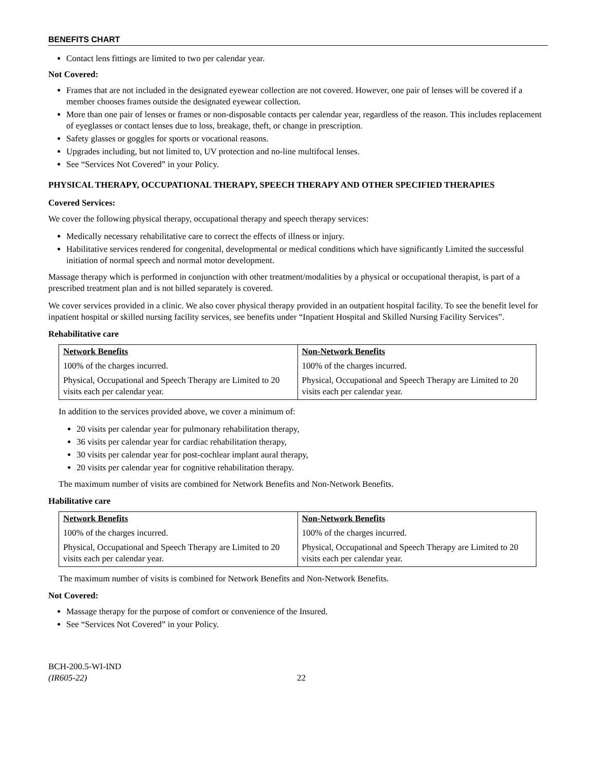BENEFITS CHART
Contact lens fittings are limited to two per calendar year.
Not Covered:
Frames that are not included in the designated eyewear collection are not covered. However, one pair of lenses will be covered if a member chooses frames outside the designated eyewear collection.
More than one pair of lenses or frames or non-disposable contacts per calendar year, regardless of the reason. This includes replacement of eyeglasses or contact lenses due to loss, breakage, theft, or change in prescription.
Safety glasses or goggles for sports or vocational reasons.
Upgrades including, but not limited to, UV protection and no-line multifocal lenses.
See “Services Not Covered” in your Policy.
PHYSICAL THERAPY, OCCUPATIONAL THERAPY, SPEECH THERAPY AND OTHER SPECIFIED THERAPIES
Covered Services:
We cover the following physical therapy, occupational therapy and speech therapy services:
Medically necessary rehabilitative care to correct the effects of illness or injury.
Habilitative services rendered for congenital, developmental or medical conditions which have significantly Limited the successful initiation of normal speech and normal motor development.
Massage therapy which is performed in conjunction with other treatment/modalities by a physical or occupational therapist, is part of a prescribed treatment plan and is not billed separately is covered.
We cover services provided in a clinic. We also cover physical therapy provided in an outpatient hospital facility. To see the benefit level for inpatient hospital or skilled nursing facility services, see benefits under “Inpatient Hospital and Skilled Nursing Facility Services”.
Rehabilitative care
| Network Benefits | Non-Network Benefits |
| --- | --- |
| 100% of the charges incurred. | 100% of the charges incurred. |
| Physical, Occupational and Speech Therapy are Limited to 20 visits each per calendar year. | Physical, Occupational and Speech Therapy are Limited to 20 visits each per calendar year. |
In addition to the services provided above, we cover a minimum of:
20 visits per calendar year for pulmonary rehabilitation therapy,
36 visits per calendar year for cardiac rehabilitation therapy,
30 visits per calendar year for post-cochlear implant aural therapy,
20 visits per calendar year for cognitive rehabilitation therapy.
The maximum number of visits are combined for Network Benefits and Non-Network Benefits.
Habilitative care
| Network Benefits | Non-Network Benefits |
| --- | --- |
| 100% of the charges incurred. | 100% of the charges incurred. |
| Physical, Occupational and Speech Therapy are Limited to 20 visits each per calendar year. | Physical, Occupational and Speech Therapy are Limited to 20 visits each per calendar year. |
The maximum number of visits is combined for Network Benefits and Non-Network Benefits.
Not Covered:
Massage therapy for the purpose of comfort or convenience of the Insured.
See “Services Not Covered” in your Policy.
BCH-200.5-WI-IND
(IR605-22)
22